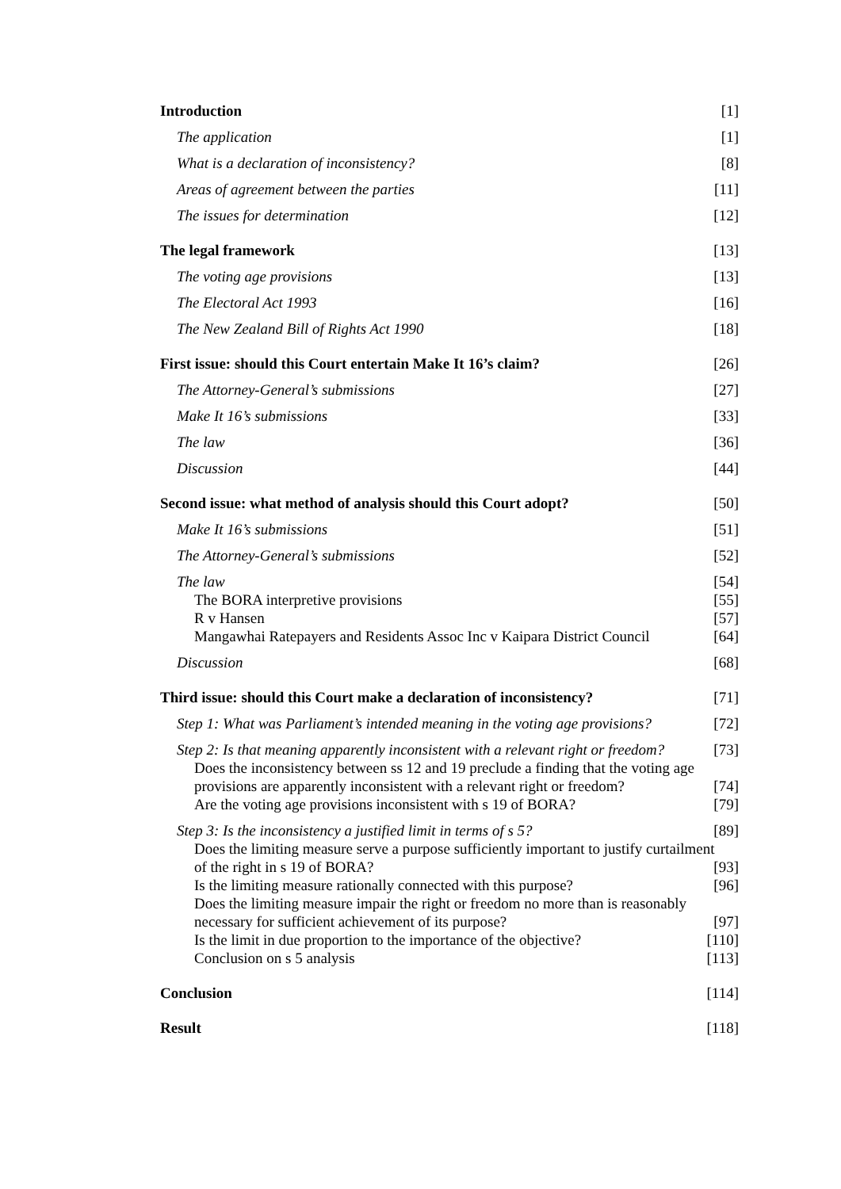Introduction [1]
The application [1]
What is a declaration of inconsistency? [8]
Areas of agreement between the parties [11]
The issues for determination [12]
The legal framework [13]
The voting age provisions [13]
The Electoral Act 1993 [16]
The New Zealand Bill of Rights Act 1990 [18]
First issue: should this Court entertain Make It 16’s claim? [26]
The Attorney-General’s submissions [27]
Make It 16’s submissions [33]
The law [36]
Discussion [44]
Second issue: what method of analysis should this Court adopt? [50]
Make It 16’s submissions [51]
The Attorney-General’s submissions [52]
The law [54]
The BORA interpretive provisions [55]
R v Hansen [57]
Mangawhai Ratepayers and Residents Assoc Inc v Kaipara District Council [64]
Discussion [68]
Third issue: should this Court make a declaration of inconsistency? [71]
Step 1: What was Parliament’s intended meaning in the voting age provisions? [72]
Step 2: Is that meaning apparently inconsistent with a relevant right or freedom? [73]
Does the inconsistency between ss 12 and 19 preclude a finding that the voting age
provisions are apparently inconsistent with a relevant right or freedom? [74]
Are the voting age provisions inconsistent with s 19 of BORA? [79]
Step 3: Is the inconsistency a justified limit in terms of s 5? [89]
Does the limiting measure serve a purpose sufficiently important to justify curtailment
of the right in s 19 of BORA? [93]
Is the limiting measure rationally connected with this purpose? [96]
Does the limiting measure impair the right or freedom no more than is reasonably
necessary for sufficient achievement of its purpose? [97]
Is the limit in due proportion to the importance of the objective? [110]
Conclusion on s 5 analysis [113]
Conclusion [114]
Result [118]